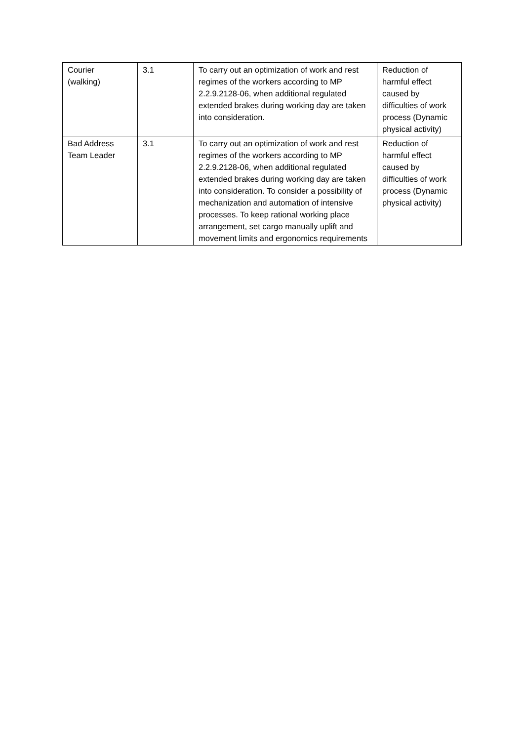| Courier (walking) | 3.1 | To carry out an optimization of work and rest regimes of the workers according to MP 2.2.9.2128-06, when additional regulated extended brakes during working day are taken into consideration. | Reduction of harmful effect caused by difficulties of work process (Dynamic physical activity) |
| Bad Address Team Leader | 3.1 | To carry out an optimization of work and rest regimes of the workers according to MP 2.2.9.2128-06, when additional regulated extended brakes during working day are taken into consideration. To consider a possibility of mechanization and automation of intensive processes. To keep rational working place arrangement, set cargo manually uplift and movement limits and ergonomics requirements | Reduction of harmful effect caused by difficulties of work process (Dynamic physical activity) |